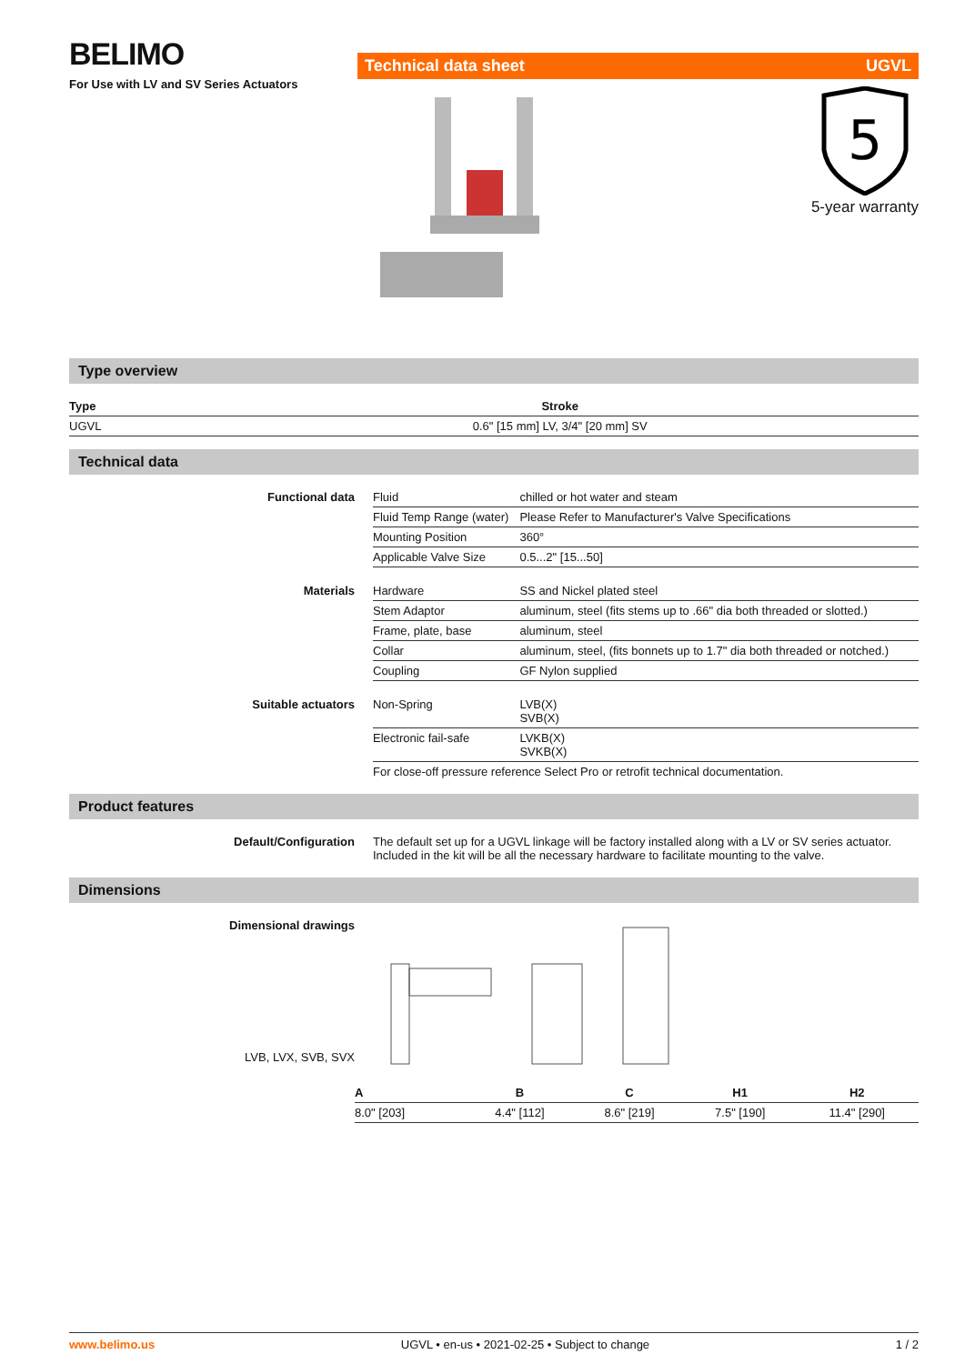BELIMO
For Use with LV and SV Series Actuators
Technical data sheet UGVL
5
5-year warranty
Type overview
| Type | Stroke |
| --- | --- |
| UGVL | 0.6" [15 mm] LV, 3/4" [20 mm] SV |
Technical data
| Functional data | Fluid | chilled or hot water and steam |
| | Fluid Temp Range (water) | Please Refer to Manufacturer's Valve Specifications |
| | Mounting Position | 360° |
| | Applicable Valve Size | 0.5...2" [15...50] |
| Materials | Hardware | SS and Nickel plated steel |
| | Stem Adaptor | aluminum, steel (fits stems up to .66" dia both threaded or slotted.) |
| | Frame, plate, base | aluminum, steel |
| | Collar | aluminum, steel, (fits bonnets up to 1.7" dia both threaded or notched.) |
| | Coupling | GF Nylon supplied |
| Suitable actuators | Non-Spring | LVB(X) SVB(X) |
| | Electronic fail-safe | LVKB(X) SVKB(X) |
| | For close-off pressure reference Select Pro or retrofit technical documentation. | |
Product features
| Default/Configuration | The default set up for a UGVL linkage will be factory installed along with a LV or SV series actuator. Included in the kit will be all the necessary hardware to facilitate mounting to the valve. |
Dimensions
| Dimensional drawings LVB, LVX, SVB, SVX | |
| A | B | C | H1 | H2 |
| --- | --- | --- | --- | --- |
| 8.0" [203] | 4.4" [112] | 8.6" [219] | 7.5" [190] | 11.4" [290] |
www.belimo.us UGVL • en-us • 2021-02-25 • Subject to change 1 / 2